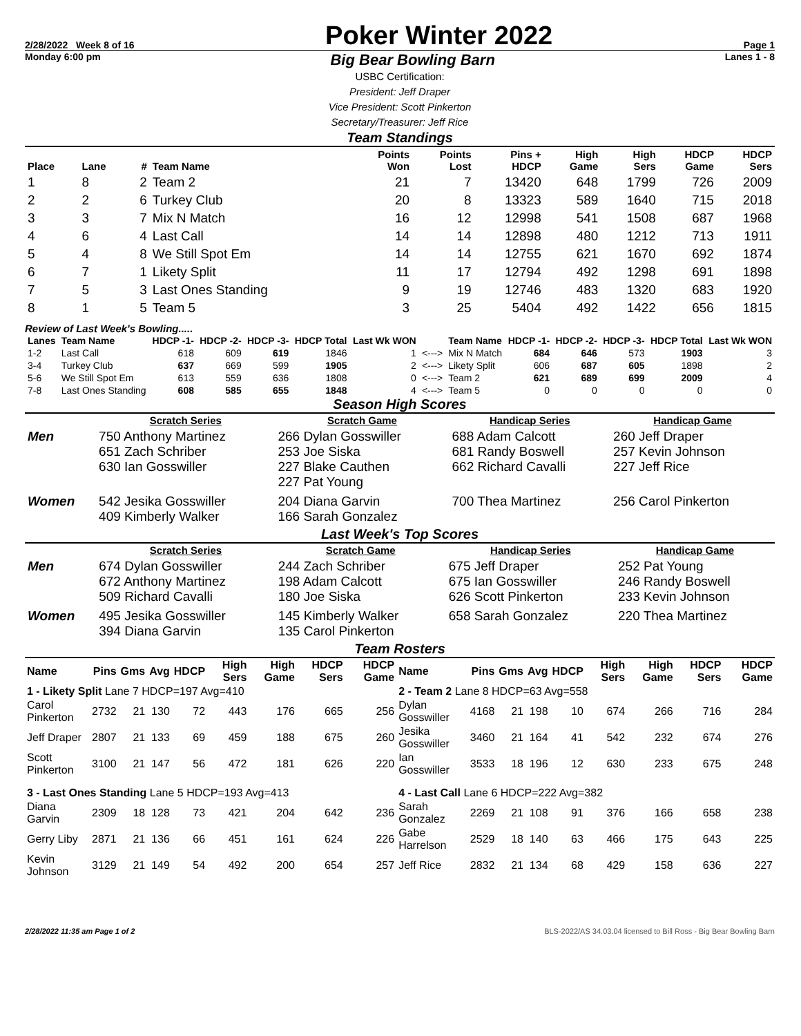2/28/2022 Week 8 of 16 Poker Winter 2022 Page 1
Monday 6:00 pm Big Bear Bowling Barn Lanes 1 - 8
USBC Certification:
President: Jeff Draper
Vice President: Scott Pinkerton
Secretary/Treasurer: Jeff Rice
Team Standings
| Place | Lane | # | Team Name | Points Won | Points Lost | Pins + HDCP | High Game | High Sers | HDCP Game | HDCP Sers |
| --- | --- | --- | --- | --- | --- | --- | --- | --- | --- | --- |
| 1 | 8 | 2 | Team 2 | 21 | 7 | 13420 | 648 | 1799 | 726 | 2009 |
| 2 | 2 | 6 | Turkey Club | 20 | 8 | 13323 | 589 | 1640 | 715 | 2018 |
| 3 | 3 | 7 | Mix N Match | 16 | 12 | 12998 | 541 | 1508 | 687 | 1968 |
| 4 | 6 | 4 | Last Call | 14 | 14 | 12898 | 480 | 1212 | 713 | 1911 |
| 5 | 4 | 8 | We Still Spot Em | 14 | 14 | 12755 | 621 | 1670 | 692 | 1874 |
| 6 | 7 | 1 | Likety Split | 11 | 17 | 12794 | 492 | 1298 | 691 | 1898 |
| 7 | 5 | 3 | Last Ones Standing | 9 | 19 | 12746 | 483 | 1320 | 683 | 1920 |
| 8 | 1 | 5 | Team 5 | 3 | 25 | 5404 | 492 | 1422 | 656 | 1815 |
Review of Last Week's Bowling.....
| Lanes | Team Name | HDCP -1- | HDCP -2- | HDCP -3- | HDCP Total | Last Wk WON | | Team Name | HDCP -1- | HDCP -2- | HDCP -3- | HDCP Total | Last Wk WON |
| --- | --- | --- | --- | --- | --- | --- | --- | --- | --- | --- | --- | --- | --- |
| 1-2 | Last Call | 618 | 609 | 619 | 1846 | 1 | <---> | Mix N Match | 684 | 646 | 573 | 1903 | 3 |
| 3-4 | Turkey Club | 637 | 669 | 599 | 1905 | 2 | <---> | Likety Split | 606 | 687 | 605 | 1898 | 2 |
| 5-6 | We Still Spot Em | 613 | 559 | 636 | 1808 | 0 | <---> | Team 2 | 621 | 689 | 699 | 2009 | 4 |
| 7-8 | Last Ones Standing | 608 | 585 | 655 | 1848 | 4 | <---> | Team 5 | 0 | 0 | 0 | 0 | 0 |
Season High Scores
| | Scratch Series | Scratch Game | Handicap Series | Handicap Game |
| --- | --- | --- | --- | --- |
| Men | 750 Anthony Martinez 651 Zach Schriber 630 Ian Gosswiller | 266 Dylan Gosswiller 253 Joe Siska 227 Blake Cauthen 227 Pat Young | 688 Adam Calcott 681 Randy Boswell 662 Richard Cavalli | 260 Jeff Draper 257 Kevin Johnson 227 Jeff Rice |
| Women | 542 Jesika Gosswiller 409 Kimberly Walker | 204 Diana Garvin 166 Sarah Gonzalez | 700 Thea Martinez | 256 Carol Pinkerton |
Last Week's Top Scores
| | Scratch Series | Scratch Game | Handicap Series | Handicap Game |
| --- | --- | --- | --- | --- |
| Men | 674 Dylan Gosswiller 672 Anthony Martinez 509 Richard Cavalli | 244 Zach Schriber 198 Adam Calcott 180 Joe Siska | 675 Jeff Draper 675 Ian Gosswiller 626 Scott Pinkerton | 252 Pat Young 246 Randy Boswell 233 Kevin Johnson |
| Women | 495 Jesika Gosswiller 394 Diana Garvin | 145 Kimberly Walker 135 Carol Pinkerton | 658 Sarah Gonzalez | 220 Thea Martinez |
Team Rosters
| Name | Pins | Gms | Avg | HDCP | High Sers | High Game | HDCP Sers | HDCP Game | Name | Pins | Gms | Avg | HDCP | High Sers | High Game | HDCP Sers | HDCP Game |
| --- | --- | --- | --- | --- | --- | --- | --- | --- | --- | --- | --- | --- | --- | --- | --- | --- | --- |
| 1 - Likety Split Lane 7 HDCP=197 Avg=410 | | | | | | | | | 2 - Team 2 Lane 8 HDCP=63 Avg=558 | | | | | | | | |
| Carol Pinkerton | 2732 | 21 | 130 | 72 | 443 | 176 | 665 | 256 | Dylan Gosswiller | 4168 | 21 | 198 | 10 | 674 | 266 | 716 | 284 |
| Jeff Draper | 2807 | 21 | 133 | 69 | 459 | 188 | 675 | 260 | Jesika Gosswiller | 3460 | 21 | 164 | 41 | 542 | 232 | 674 | 276 |
| Scott Pinkerton | 3100 | 21 | 147 | 56 | 472 | 181 | 626 | 220 | Ian Gosswiller | 3533 | 18 | 196 | 12 | 630 | 233 | 675 | 248 |
| 3 - Last Ones Standing Lane 5 HDCP=193 Avg=413 | | | | | | | | | 4 - Last Call Lane 6 HDCP=222 Avg=382 | | | | | | | | |
| Diana Garvin | 2309 | 18 | 128 | 73 | 421 | 204 | 642 | 236 | Sarah Gonzalez | 2269 | 21 | 108 | 91 | 376 | 166 | 658 | 238 |
| Gerry Liby | 2871 | 21 | 136 | 66 | 451 | 161 | 624 | 226 | Gabe Harrelson | 2529 | 18 | 140 | 63 | 466 | 175 | 643 | 225 |
| Kevin Johnson | 3129 | 21 | 149 | 54 | 492 | 200 | 654 | 257 | Jeff Rice | 2832 | 21 | 134 | 68 | 429 | 158 | 636 | 227 |
2/28/2022 11:35 am Page 1 of 2 BLS-2022/AS 34.03.04 licensed to Bill Ross - Big Bear Bowling Barn